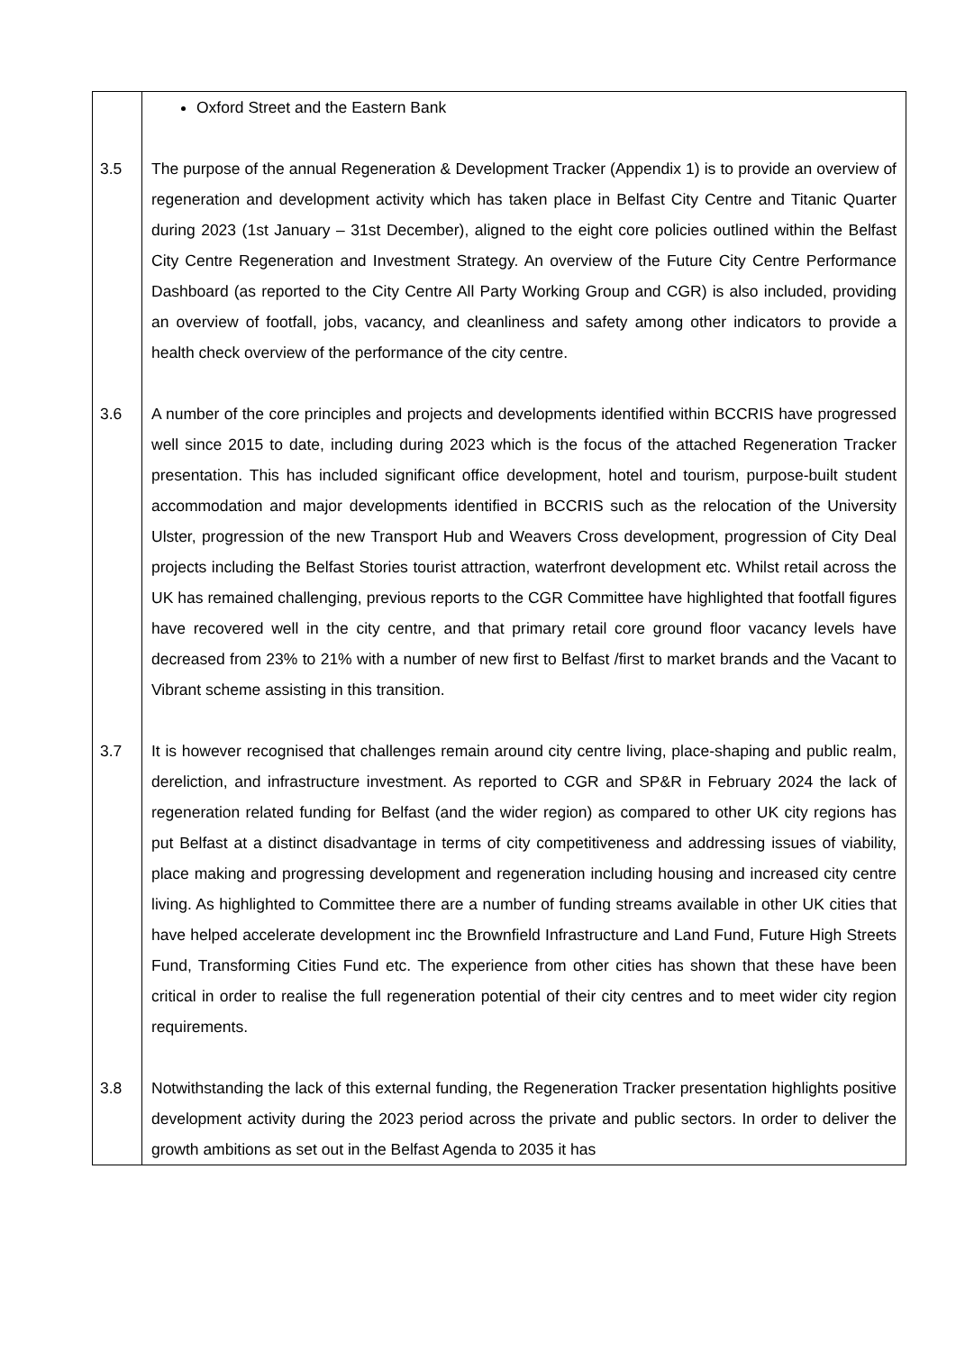| | Oxford Street and the Eastern Bank |
| 3.5 | The purpose of the annual Regeneration & Development Tracker (Appendix 1) is to provide an overview of regeneration and development activity which has taken place in Belfast City Centre and Titanic Quarter during 2023 (1st January – 31st December), aligned to the eight core policies outlined within the Belfast City Centre Regeneration and Investment Strategy. An overview of the Future City Centre Performance Dashboard (as reported to the City Centre All Party Working Group and CGR) is also included, providing an overview of footfall, jobs, vacancy, and cleanliness and safety among other indicators to provide a health check overview of the performance of the city centre. |
| 3.6 | A number of the core principles and projects and developments identified within BCCRIS have progressed well since 2015 to date, including during 2023 which is the focus of the attached Regeneration Tracker presentation. This has included significant office development, hotel and tourism, purpose-built student accommodation and major developments identified in BCCRIS such as the relocation of the University Ulster, progression of the new Transport Hub and Weavers Cross development, progression of City Deal projects including the Belfast Stories tourist attraction, waterfront development etc. Whilst retail across the UK has remained challenging, previous reports to the CGR Committee have highlighted that footfall figures have recovered well in the city centre, and that primary retail core ground floor vacancy levels have decreased from 23% to 21% with a number of new first to Belfast /first to market brands and the Vacant to Vibrant scheme assisting in this transition. |
| 3.7 | It is however recognised that challenges remain around city centre living, place-shaping and public realm, dereliction, and infrastructure investment. As reported to CGR and SP&R in February 2024 the lack of regeneration related funding for Belfast (and the wider region) as compared to other UK city regions has put Belfast at a distinct disadvantage in terms of city competitiveness and addressing issues of viability, place making and progressing development and regeneration including housing and increased city centre living. As highlighted to Committee there are a number of funding streams available in other UK cities that have helped accelerate development inc the Brownfield Infrastructure and Land Fund, Future High Streets Fund, Transforming Cities Fund etc. The experience from other cities has shown that these have been critical in order to realise the full regeneration potential of their city centres and to meet wider city region requirements. |
| 3.8 | Notwithstanding the lack of this external funding, the Regeneration Tracker presentation highlights positive development activity during the 2023 period across the private and public sectors. In order to deliver the growth ambitions as set out in the Belfast Agenda to 2035 it has |